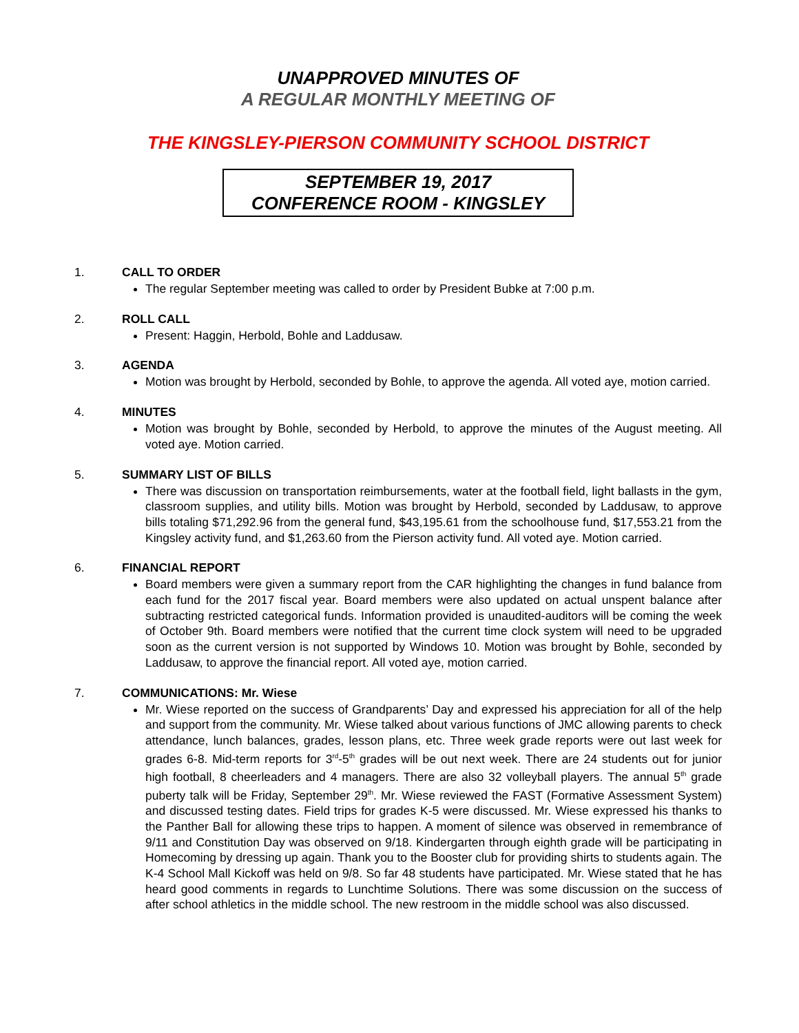UNAPPROVED MINUTES OF
A REGULAR MONTHLY MEETING OF
THE KINGSLEY-PIERSON COMMUNITY SCHOOL DISTRICT
SEPTEMBER 19, 2017
CONFERENCE ROOM - KINGSLEY
1. CALL TO ORDER
The regular September meeting was called to order by President Bubke at 7:00 p.m.
2. ROLL CALL
Present: Haggin, Herbold, Bohle and Laddusaw.
3. AGENDA
Motion was brought by Herbold, seconded by Bohle, to approve the agenda. All voted aye, motion carried.
4. MINUTES
Motion was brought by Bohle, seconded by Herbold, to approve the minutes of the August meeting. All voted aye. Motion carried.
5. SUMMARY LIST OF BILLS
There was discussion on transportation reimbursements, water at the football field, light ballasts in the gym, classroom supplies, and utility bills. Motion was brought by Herbold, seconded by Laddusaw, to approve bills totaling $71,292.96 from the general fund, $43,195.61 from the schoolhouse fund, $17,553.21 from the Kingsley activity fund, and $1,263.60 from the Pierson activity fund. All voted aye. Motion carried.
6. FINANCIAL REPORT
Board members were given a summary report from the CAR highlighting the changes in fund balance from each fund for the 2017 fiscal year. Board members were also updated on actual unspent balance after subtracting restricted categorical funds. Information provided is unaudited-auditors will be coming the week of October 9th. Board members were notified that the current time clock system will need to be upgraded soon as the current version is not supported by Windows 10. Motion was brought by Bohle, seconded by Laddusaw, to approve the financial report. All voted aye, motion carried.
7. COMMUNICATIONS: Mr. Wiese
Mr. Wiese reported on the success of Grandparents’ Day and expressed his appreciation for all of the help and support from the community. Mr. Wiese talked about various functions of JMC allowing parents to check attendance, lunch balances, grades, lesson plans, etc. Three week grade reports were out last week for grades 6-8. Mid-term reports for 3<sup>rd</sup>-5<sup>th</sup> grades will be out next week. There are 24 students out for junior high football, 8 cheerleaders and 4 managers. There are also 32 volleyball players. The annual 5<sup>th</sup> grade puberty talk will be Friday, September 29<sup>th</sup>. Mr. Wiese reviewed the FAST (Formative Assessment System) and discussed testing dates. Field trips for grades K-5 were discussed. Mr. Wiese expressed his thanks to the Panther Ball for allowing these trips to happen. A moment of silence was observed in remembrance of 9/11 and Constitution Day was observed on 9/18. Kindergarten through eighth grade will be participating in Homecoming by dressing up again. Thank you to the Booster club for providing shirts to students again. The K-4 School Mall Kickoff was held on 9/8. So far 48 students have participated. Mr. Wiese stated that he has heard good comments in regards to Lunchtime Solutions. There was some discussion on the success of after school athletics in the middle school. The new restroom in the middle school was also discussed.